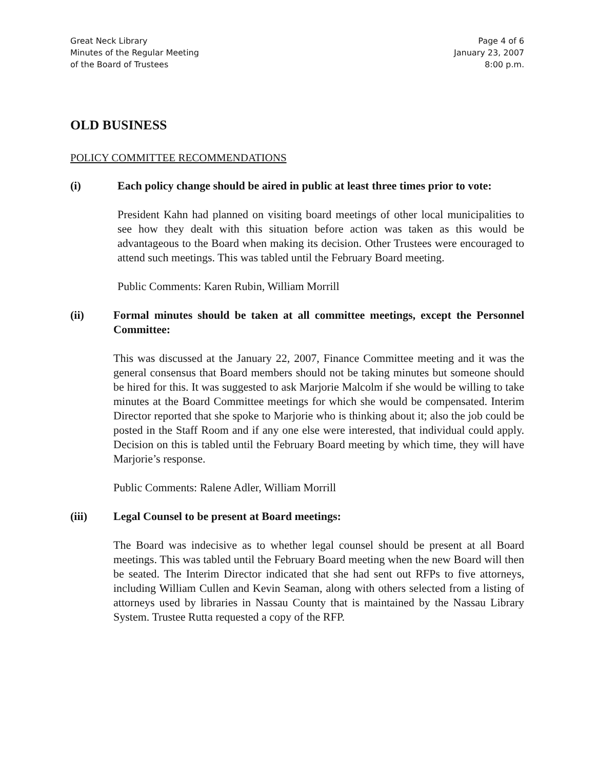Great Neck Library
Minutes of the Regular Meeting
of the Board of Trustees
Page 4 of 6
January 23, 2007
8:00 p.m.
OLD BUSINESS
POLICY COMMITTEE RECOMMENDATIONS
(i) Each policy change should be aired in public at least three times prior to vote:
President Kahn had planned on visiting board meetings of other local municipalities to see how they dealt with this situation before action was taken as this would be advantageous to the Board when making its decision. Other Trustees were encouraged to attend such meetings. This was tabled until the February Board meeting.
Public Comments: Karen Rubin, William Morrill
(ii) Formal minutes should be taken at all committee meetings, except the Personnel Committee:
This was discussed at the January 22, 2007, Finance Committee meeting and it was the general consensus that Board members should not be taking minutes but someone should be hired for this. It was suggested to ask Marjorie Malcolm if she would be willing to take minutes at the Board Committee meetings for which she would be compensated. Interim Director reported that she spoke to Marjorie who is thinking about it; also the job could be posted in the Staff Room and if any one else were interested, that individual could apply. Decision on this is tabled until the February Board meeting by which time, they will have Marjorie’s response.
Public Comments: Ralene Adler, William Morrill
(iii) Legal Counsel to be present at Board meetings:
The Board was indecisive as to whether legal counsel should be present at all Board meetings. This was tabled until the February Board meeting when the new Board will then be seated. The Interim Director indicated that she had sent out RFPs to five attorneys, including William Cullen and Kevin Seaman, along with others selected from a listing of attorneys used by libraries in Nassau County that is maintained by the Nassau Library System. Trustee Rutta requested a copy of the RFP.